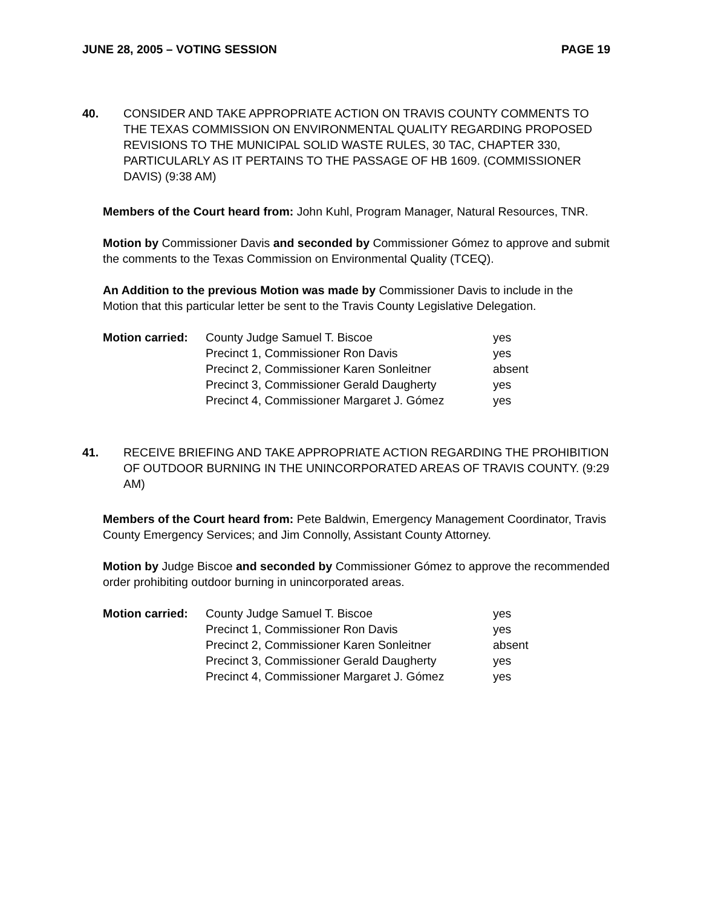JUNE 28, 2005 – VOTING SESSION PAGE 19
40. CONSIDER AND TAKE APPROPRIATE ACTION ON TRAVIS COUNTY COMMENTS TO THE TEXAS COMMISSION ON ENVIRONMENTAL QUALITY REGARDING PROPOSED REVISIONS TO THE MUNICIPAL SOLID WASTE RULES, 30 TAC, CHAPTER 330, PARTICULARLY AS IT PERTAINS TO THE PASSAGE OF HB 1609. (COMMISSIONER DAVIS) (9:38 AM)
Members of the Court heard from: John Kuhl, Program Manager, Natural Resources, TNR.
Motion by Commissioner Davis and seconded by Commissioner Gómez to approve and submit the comments to the Texas Commission on Environmental Quality (TCEQ).
An Addition to the previous Motion was made by Commissioner Davis to include in the Motion that this particular letter be sent to the Travis County Legislative Delegation.
| Motion carried: | County Judge Samuel T. Biscoe | yes |
| | Precinct 1, Commissioner Ron Davis | yes |
| | Precinct 2, Commissioner Karen Sonleitner | absent |
| | Precinct 3, Commissioner Gerald Daugherty | yes |
| | Precinct 4, Commissioner Margaret J. Gómez | yes |
41. RECEIVE BRIEFING AND TAKE APPROPRIATE ACTION REGARDING THE PROHIBITION OF OUTDOOR BURNING IN THE UNINCORPORATED AREAS OF TRAVIS COUNTY. (9:29 AM)
Members of the Court heard from: Pete Baldwin, Emergency Management Coordinator, Travis County Emergency Services; and Jim Connolly, Assistant County Attorney.
Motion by Judge Biscoe and seconded by Commissioner Gómez to approve the recommended order prohibiting outdoor burning in unincorporated areas.
| Motion carried: | County Judge Samuel T. Biscoe | yes |
| | Precinct 1, Commissioner Ron Davis | yes |
| | Precinct 2, Commissioner Karen Sonleitner | absent |
| | Precinct 3, Commissioner Gerald Daugherty | yes |
| | Precinct 4, Commissioner Margaret J. Gómez | yes |